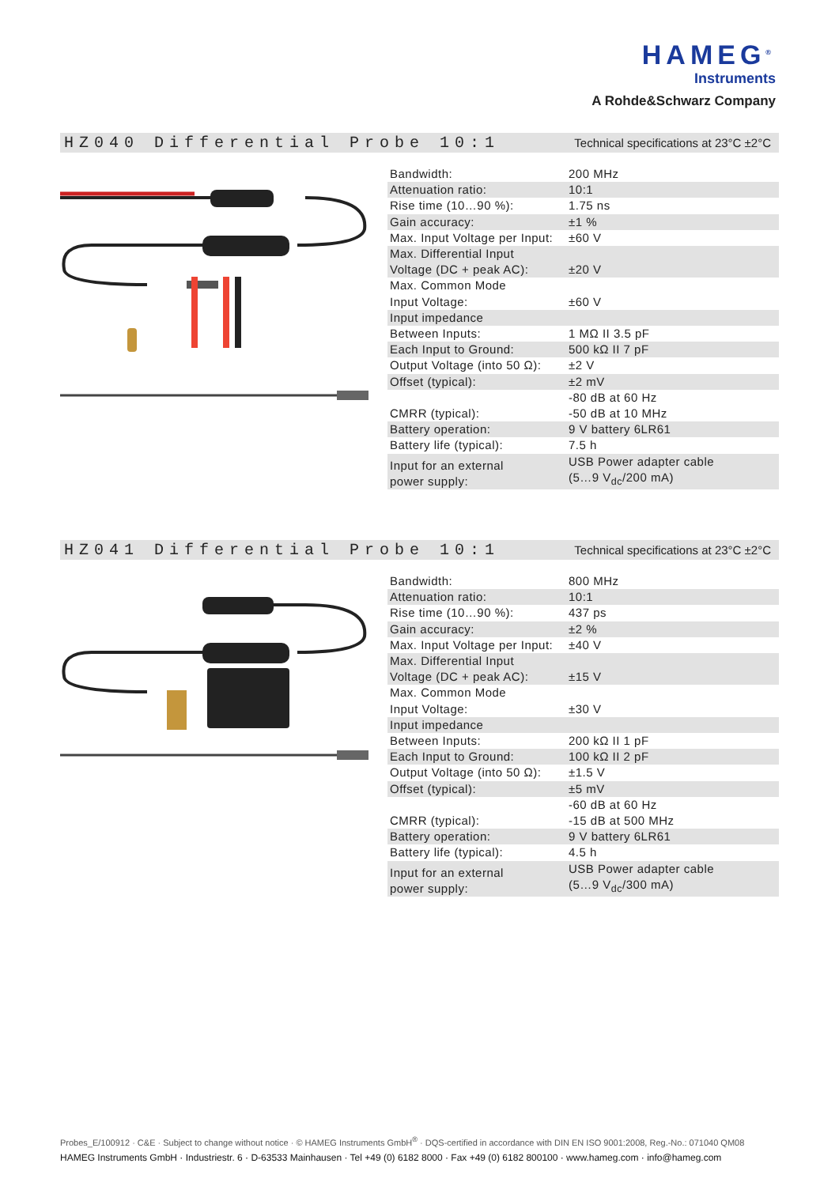HAMEG<sup>®</sup>
Instruments
A Rohde&Schwarz Company
HZ040 Differential Probe 10:1 Technical specifications at 23°C ±2°C
| Bandwidth: | 200 MHz |
| Attenuation ratio: | 10:1 |
| Rise time (10…90 %): | 1.75 ns |
| Gain accuracy: | ±1 % |
| Max. Input Voltage per Input: | ±60 V |
| Max. Differential Input Voltage (DC + peak AC): | ±20 V |
| Max. Common Mode Input Voltage: | ±60 V |
| Input impedance | |
| Between Inputs: | 1 MΩ II 3.5 pF |
| Each Input to Ground: | 500 kΩ II 7 pF |
| Output Voltage (into 50 Ω): | ±2 V |
| Offset (typical): | ±2 mV |
| CMRR (typical): | -80 dB at 60 Hz -50 dB at 10 MHz |
| Battery operation: | 9 V battery 6LR61 |
| Battery life (typical): | 7.5 h |
| Input for an external power supply: | USB Power adapter cable (5…9 V<sub>dc</sub>/200 mA) |
HZ041 Differential Probe 10:1 Technical specifications at 23°C ±2°C
| Bandwidth: | 800 MHz |
| Attenuation ratio: | 10:1 |
| Rise time (10…90 %): | 437 ps |
| Gain accuracy: | ±2 % |
| Max. Input Voltage per Input: | ±40 V |
| Max. Differential Input Voltage (DC + peak AC): | ±15 V |
| Max. Common Mode Input Voltage: | ±30 V |
| Input impedance | |
| Between Inputs: | 200 kΩ II 1 pF |
| Each Input to Ground: | 100 kΩ II 2 pF |
| Output Voltage (into 50 Ω): | ±1.5 V |
| Offset (typical): | ±5 mV |
| CMRR (typical): | -60 dB at 60 Hz -15 dB at 500 MHz |
| Battery operation: | 9 V battery 6LR61 |
| Battery life (typical): | 4.5 h |
| Input for an external power supply: | USB Power adapter cable (5…9 V<sub>dc</sub>/300 mA) |
Probes_E/100912 · C&E · Subject to change without notice · © HAMEG Instruments GmbH<sup>®</sup> · DQS-certified in accordance with DIN EN ISO 9001:2008, Reg.-No.: 071040 QM08
HAMEG Instruments GmbH · Industriestr. 6 · D-63533 Mainhausen · Tel +49 (0) 6182 8000 · Fax +49 (0) 6182 800100 · www.hameg.com · info@hameg.com